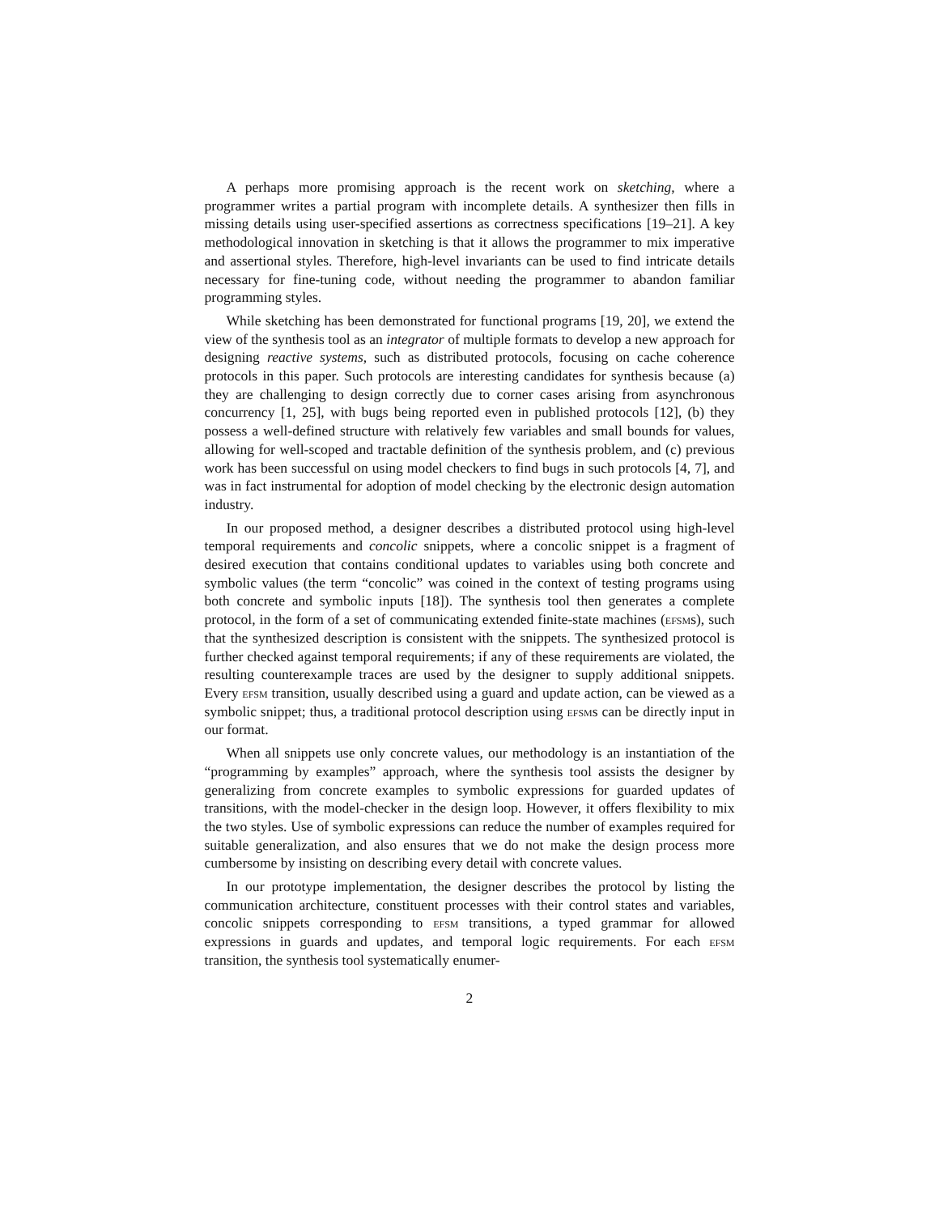A perhaps more promising approach is the recent work on sketching, where a programmer writes a partial program with incomplete details. A synthesizer then fills in missing details using user-specified assertions as correctness specifications [19–21]. A key methodological innovation in sketching is that it allows the programmer to mix imperative and assertional styles. Therefore, high-level invariants can be used to find intricate details necessary for fine-tuning code, without needing the programmer to abandon familiar programming styles.
While sketching has been demonstrated for functional programs [19, 20], we extend the view of the synthesis tool as an integrator of multiple formats to develop a new approach for designing reactive systems, such as distributed protocols, focusing on cache coherence protocols in this paper. Such protocols are interesting candidates for synthesis because (a) they are challenging to design correctly due to corner cases arising from asynchronous concurrency [1, 25], with bugs being reported even in published protocols [12], (b) they possess a well-defined structure with relatively few variables and small bounds for values, allowing for well-scoped and tractable definition of the synthesis problem, and (c) previous work has been successful on using model checkers to find bugs in such protocols [4, 7], and was in fact instrumental for adoption of model checking by the electronic design automation industry.
In our proposed method, a designer describes a distributed protocol using high-level temporal requirements and concolic snippets, where a concolic snippet is a fragment of desired execution that contains conditional updates to variables using both concrete and symbolic values (the term “concolic” was coined in the context of testing programs using both concrete and symbolic inputs [18]). The synthesis tool then generates a complete protocol, in the form of a set of communicating extended finite-state machines (efsms), such that the synthesized description is consistent with the snippets. The synthesized protocol is further checked against temporal requirements; if any of these requirements are violated, the resulting counterexample traces are used by the designer to supply additional snippets. Every efsm transition, usually described using a guard and update action, can be viewed as a symbolic snippet; thus, a traditional protocol description using efsms can be directly input in our format.
When all snippets use only concrete values, our methodology is an instantiation of the “programming by examples” approach, where the synthesis tool assists the designer by generalizing from concrete examples to symbolic expressions for guarded updates of transitions, with the model-checker in the design loop. However, it offers flexibility to mix the two styles. Use of symbolic expressions can reduce the number of examples required for suitable generalization, and also ensures that we do not make the design process more cumbersome by insisting on describing every detail with concrete values.
In our prototype implementation, the designer describes the protocol by listing the communication architecture, constituent processes with their control states and variables, concolic snippets corresponding to efsm transitions, a typed grammar for allowed expressions in guards and updates, and temporal logic requirements. For each efsm transition, the synthesis tool systematically enumer-
2